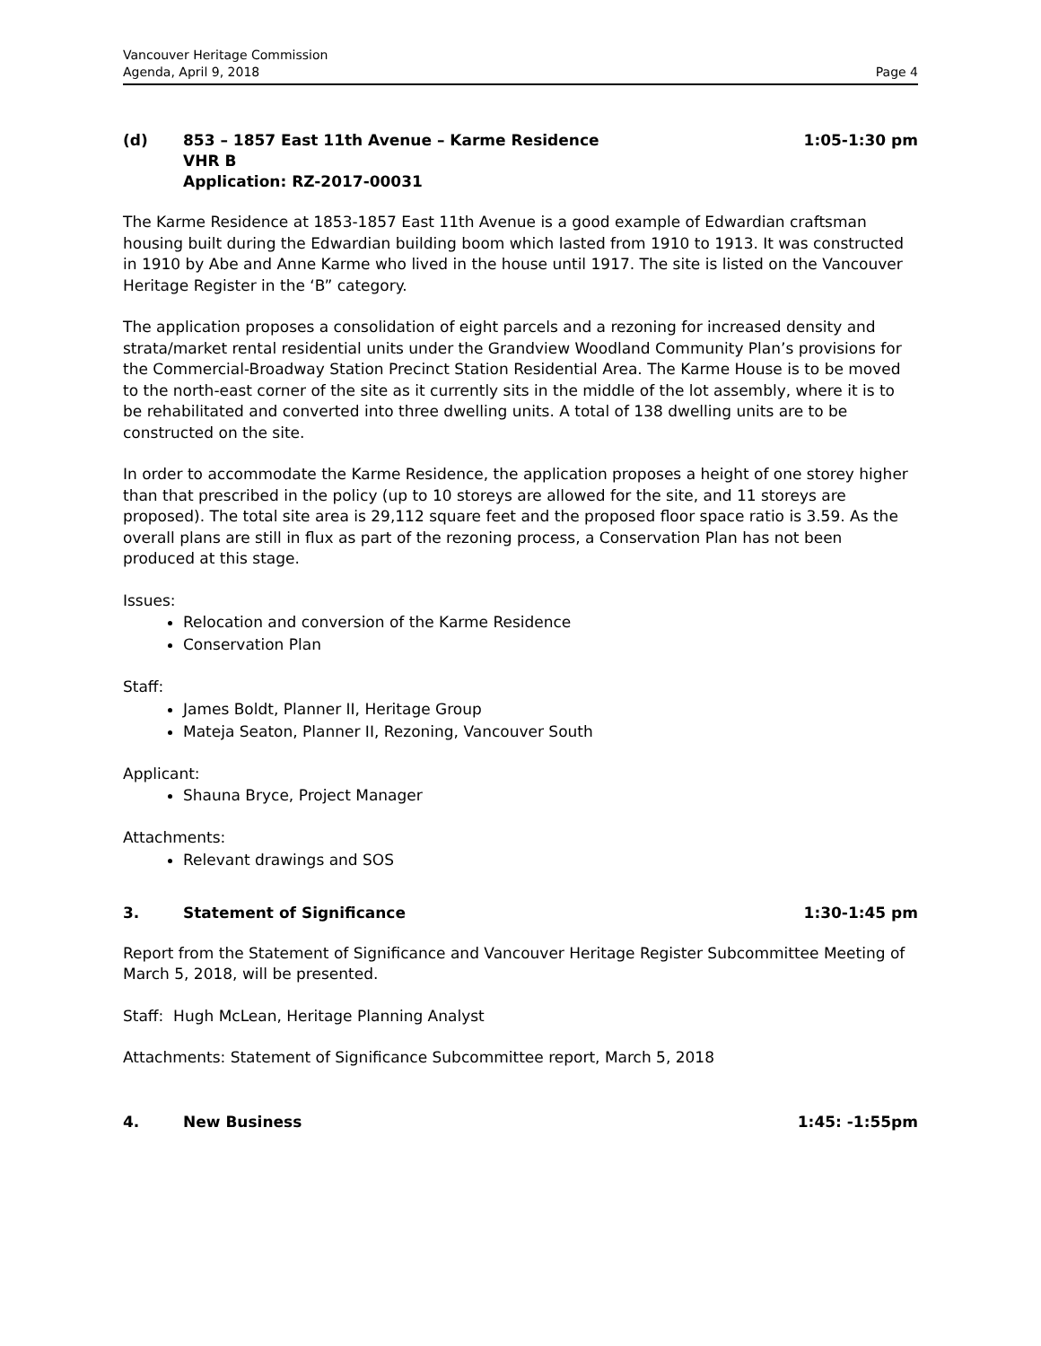Vancouver Heritage Commission
Agenda, April 9, 2018 Page 4
(d) 853 – 1857 East 11th Avenue – Karme Residence
VHR B
Application: RZ-2017-00031 1:05-1:30 pm
The Karme Residence at 1853-1857 East 11th Avenue is a good example of Edwardian craftsman housing built during the Edwardian building boom which lasted from 1910 to 1913. It was constructed in 1910 by Abe and Anne Karme who lived in the house until 1917. The site is listed on the Vancouver Heritage Register in the ‘B” category.
The application proposes a consolidation of eight parcels and a rezoning for increased density and strata/market rental residential units under the Grandview Woodland Community Plan’s provisions for the Commercial-Broadway Station Precinct Station Residential Area. The Karme House is to be moved to the north-east corner of the site as it currently sits in the middle of the lot assembly, where it is to be rehabilitated and converted into three dwelling units. A total of 138 dwelling units are to be constructed on the site.
In order to accommodate the Karme Residence, the application proposes a height of one storey higher than that prescribed in the policy (up to 10 storeys are allowed for the site, and 11 storeys are proposed). The total site area is 29,112 square feet and the proposed floor space ratio is 3.59. As the overall plans are still in flux as part of the rezoning process, a Conservation Plan has not been produced at this stage.
Issues:
Relocation and conversion of the Karme Residence
Conservation Plan
Staff:
James Boldt, Planner II, Heritage Group
Mateja Seaton, Planner II, Rezoning, Vancouver South
Applicant:
Shauna Bryce, Project Manager
Attachments:
Relevant drawings and SOS
3. Statement of Significance 1:30-1:45 pm
Report from the Statement of Significance and Vancouver Heritage Register Subcommittee Meeting of March 5, 2018, will be presented.
Staff: Hugh McLean, Heritage Planning Analyst
Attachments: Statement of Significance Subcommittee report, March 5, 2018
4. New Business 1:45: -1:55pm